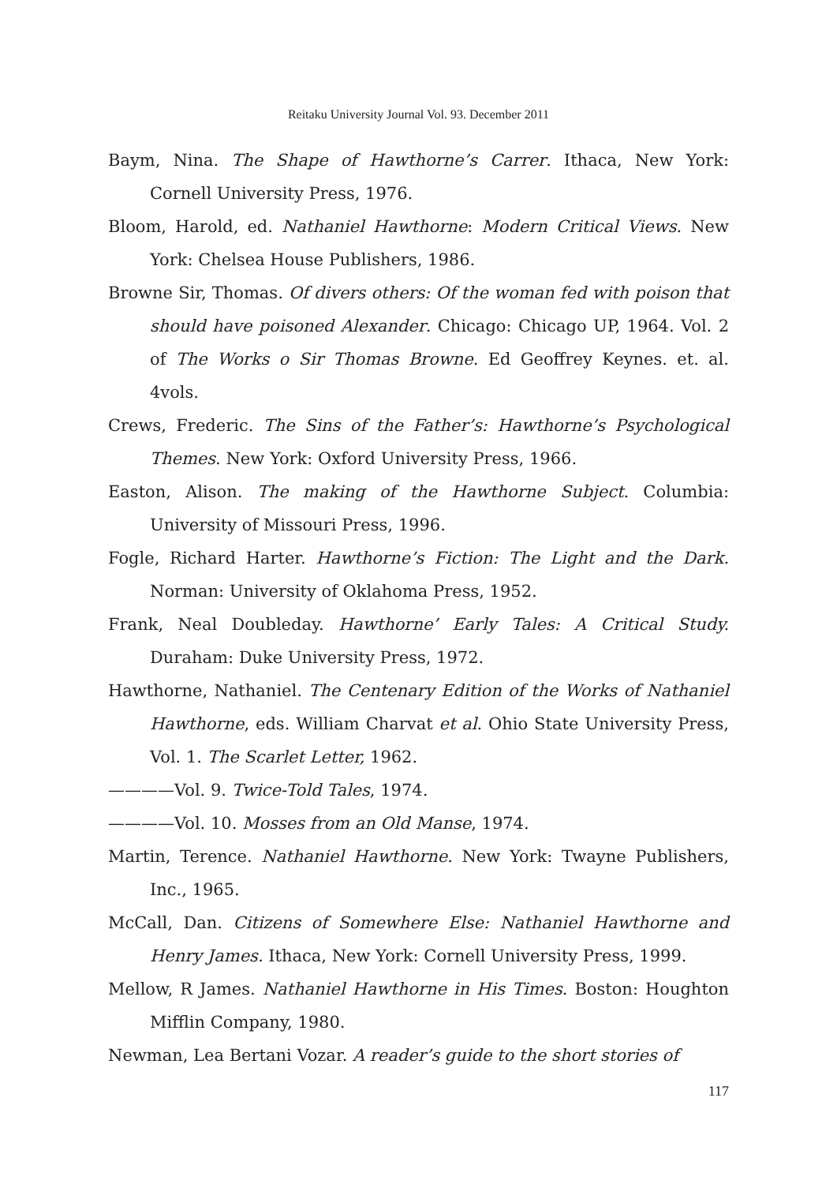Reitaku University Journal Vol. 93. December 2011
Baym, Nina. The Shape of Hawthorne’s Carrer. Ithaca, New York: Cornell University Press, 1976.
Bloom, Harold, ed. Nathaniel Hawthorne: Modern Critical Views. New York: Chelsea House Publishers, 1986.
Browne Sir, Thomas. Of divers others: Of the woman fed with poison that should have poisoned Alexander. Chicago: Chicago UP, 1964. Vol. 2 of The Works o Sir Thomas Browne. Ed Geoffrey Keynes. et. al. 4vols.
Crews, Frederic. The Sins of the Father’s: Hawthorne’s Psychological Themes. New York: Oxford University Press, 1966.
Easton, Alison. The making of the Hawthorne Subject. Columbia: University of Missouri Press, 1996.
Fogle, Richard Harter. Hawthorne’s Fiction: The Light and the Dark. Norman: University of Oklahoma Press, 1952.
Frank, Neal Doubleday. Hawthorne’ Early Tales: A Critical Study. Duraham: Duke University Press, 1972.
Hawthorne, Nathaniel. The Centenary Edition of the Works of Nathaniel Hawthorne, eds. William Charvat et al. Ohio State University Press, Vol. 1. The Scarlet Letter, 1962.
————Vol. 9. Twice-Told Tales, 1974.
————Vol. 10. Mosses from an Old Manse, 1974.
Martin, Terence. Nathaniel Hawthorne. New York: Twayne Publishers, Inc., 1965.
McCall, Dan. Citizens of Somewhere Else: Nathaniel Hawthorne and Henry James. Ithaca, New York: Cornell University Press, 1999.
Mellow, R James. Nathaniel Hawthorne in His Times. Boston: Houghton Mifflin Company, 1980.
Newman, Lea Bertani Vozar. A reader’s guide to the short stories of
117